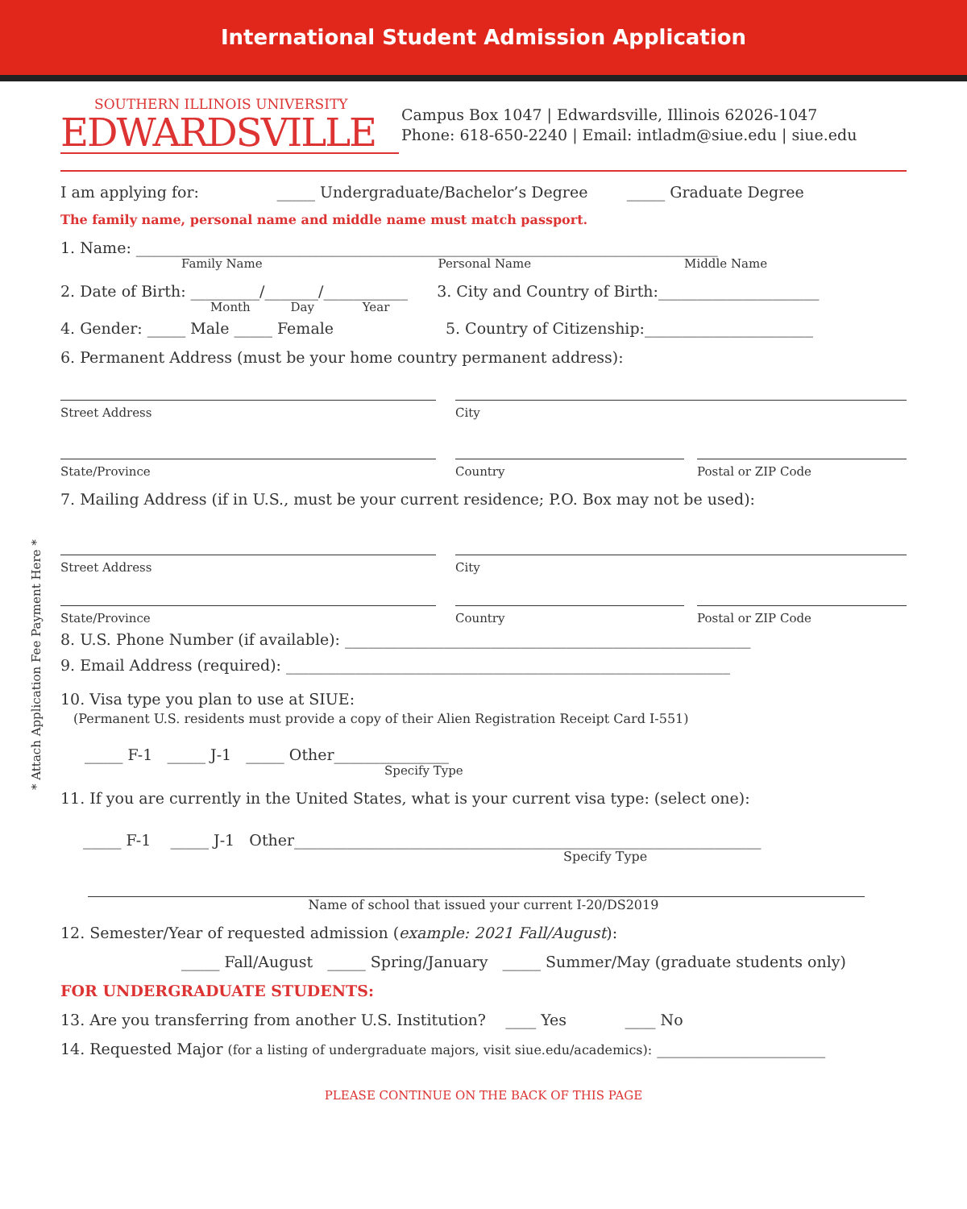International Student Admission Application
SOUTHERN ILLINOIS UNIVERSITY
EDWARDSVILLE
Campus Box 1047 | Edwardsville, Illinois 62026-1047
Phone: 618-650-2240 | Email: intladm@siue.edu | siue.edu
I am applying for: _____ Undergraduate/Bachelor’s Degree _____ Graduate Degree
The family name, personal name and middle name must match passport.
1. Name: ____________________________________________________________________________
Family Name Personal Name Middle Name
2. Date of Birth: _________/_______/___________ 3. City and Country of Birth:_____________________
Month Day Year
4. Gender: _____ Male _____ Female 5. Country of Citizenship:______________________
6. Permanent Address (must be your home country permanent address):
Street Address City
State/Province Country Postal or ZIP Code
7. Mailing Address (if in U.S., must be your current residence; P.O. Box may not be used):
Street Address City
State/Province Country Postal or ZIP Code
8. U.S. Phone Number (if available): _____________________________________________________
9. Email Address (required): __________________________________________________________
10. Visa type you plan to use at SIUE:
(Permanent U.S. residents must provide a copy of their Alien Registration Receipt Card I-551)
_____ F-1 _____ J-1 _____ Other_______________
Specify Type
11. If you are currently in the United States, what is your current visa type: (select one):
_____ F-1 _____ J-1 Other_____________________________________________________________
Specify Type
Name of school that issued your current I-20/DS2019
12. Semester/Year of requested admission (example: 2021 Fall/August):
_____ Fall/August _____ Spring/January _____ Summer/May (graduate students only)
FOR UNDERGRADUATE STUDENTS:
13. Are you transferring from another U.S. Institution? ____ Yes ____ No
14. Requested Major (for a listing of undergraduate majors, visit siue.edu/academics): ______________________
PLEASE CONTINUE ON THE BACK OF THIS PAGE
* Attach Application Fee Payment Here *